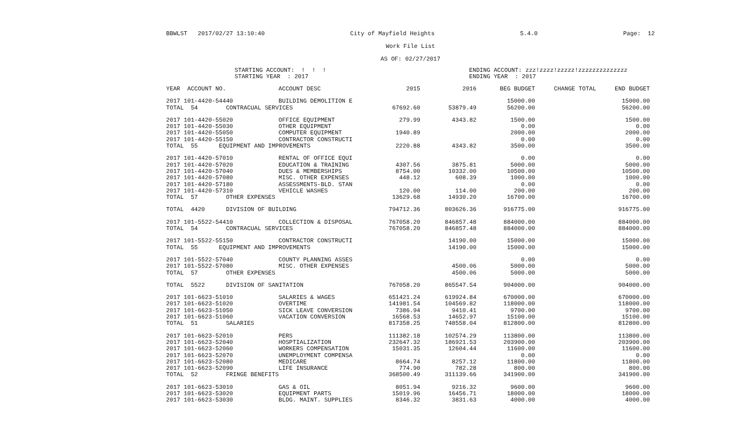BBWLST 2017/02/27 13:10:40 City of Mayfield Heights 5.4.0 Page: 12
Work File List
AS OF: 02/27/2017
STARTING ACCOUNT: ! ! !
STARTING YEAR : 2017
ENDING ACCOUNT: zzz!zzzz!zzzzz!zzzzzzzzzzzzzz
ENDING YEAR : 2017
| YEAR ACCOUNT NO. | ACCOUNT DESC | 2015 | 2016 | BEG BUDGET | CHANGE TOTAL | END BUDGET |
| --- | --- | --- | --- | --- | --- | --- |
| 2017 101-4420-54440 | BUILDING DEMOLITION E | | | 15000.00 | | 15000.00 |
| TOTAL 54 CONTRACUAL SERVICES | | 67692.60 | 53879.49 | 56200.00 | | 56200.00 |
| 2017 101-4420-55020 | OFFICE EQUIPMENT | 279.99 | 4343.82 | 1500.00 | | 1500.00 |
| 2017 101-4420-55030 | OTHER EQUIPMENT | | | 0.00 | | 0.00 |
| 2017 101-4420-55050 | COMPUTER EQUIPMENT | 1940.89 | | 2000.00 | | 2000.00 |
| 2017 101-4420-55150 | CONTRACTOR CONSTRUCTI | | | 0.00 | | 0.00 |
| TOTAL 55 EQUIPMENT AND IMPROVEMENTS | | 2220.88 | 4343.82 | 3500.00 | | 3500.00 |
| 2017 101-4420-57010 | RENTAL OF OFFICE EQUI | | | 0.00 | | 0.00 |
| 2017 101-4420-57020 | EDUCATION & TRAINING | 4307.56 | 3875.81 | 5000.00 | | 5000.00 |
| 2017 101-4420-57040 | DUES & MEMBERSHIPS | 8754.00 | 10332.00 | 10500.00 | | 10500.00 |
| 2017 101-4420-57080 | MISC. OTHER EXPENSES | 448.12 | 608.39 | 1000.00 | | 1000.00 |
| 2017 101-4420-57180 | ASSESSMENTS-BLD. STAN | | | 0.00 | | 0.00 |
| 2017 101-4420-57310 | VEHICLE WASHES | 120.00 | 114.00 | 200.00 | | 200.00 |
| TOTAL 57 OTHER EXPENSES | | 13629.68 | 14930.20 | 16700.00 | | 16700.00 |
| TOTAL 4420 DIVISION OF BUILDING | | 794712.36 | 803626.36 | 916775.00 | | 916775.00 |
| 2017 101-5522-54410 | COLLECTION & DISPOSAL | 767058.20 | 846857.48 | 884000.00 | | 884000.00 |
| TOTAL 54 CONTRACUAL SERVICES | | 767058.20 | 846857.48 | 884000.00 | | 884000.00 |
| 2017 101-5522-55150 | CONTRACTOR CONSTRUCTI | | 14190.00 | 15000.00 | | 15000.00 |
| TOTAL 55 EQUIPMENT AND IMPROVEMENTS | | | 14190.00 | 15000.00 | | 15000.00 |
| 2017 101-5522-57040 | COUNTY PLANNING ASSES | | | 0.00 | | 0.00 |
| 2017 101-5522-57080 | MISC. OTHER EXPENSES | | 4500.06 | 5000.00 | | 5000.00 |
| TOTAL 57 OTHER EXPENSES | | | 4500.06 | 5000.00 | | 5000.00 |
| TOTAL 5522 DIVISION OF SANITATION | | 767058.20 | 865547.54 | 904000.00 | | 904000.00 |
| 2017 101-6623-51010 | SALARIES & WAGES | 651421.24 | 619924.84 | 670000.00 | | 670000.00 |
| 2017 101-6623-51020 | OVERTIME | 141981.54 | 104569.82 | 118000.00 | | 118000.00 |
| 2017 101-6623-51050 | SICK LEAVE CONVERSION | 7386.94 | 9410.41 | 9700.00 | | 9700.00 |
| 2017 101-6623-51060 | VACATION CONVERSION | 16568.53 | 14652.97 | 15100.00 | | 15100.00 |
| TOTAL 51 SALARIES | | 817358.25 | 748558.04 | 812800.00 | | 812800.00 |
| 2017 101-6623-52010 | PERS | 111382.18 | 102574.29 | 113800.00 | | 113800.00 |
| 2017 101-6623-52040 | HOSPTIALIZATION | 232647.32 | 186921.53 | 203900.00 | | 203900.00 |
| 2017 101-6623-52060 | WORKERS COMPENSATION | 15031.35 | 12604.44 | 11600.00 | | 11600.00 |
| 2017 101-6623-52070 | UNEMPLOYMENT COMPENSA | | | 0.00 | | 0.00 |
| 2017 101-6623-52080 | MEDICARE | 8664.74 | 8257.12 | 11800.00 | | 11800.00 |
| 2017 101-6623-52090 | LIFE INSURANCE | 774.90 | 782.28 | 800.00 | | 800.00 |
| TOTAL 52 FRINGE BENEFITS | | 368500.49 | 311139.66 | 341900.00 | | 341900.00 |
| 2017 101-6623-53010 | GAS & OIL | 8051.94 | 9216.32 | 9600.00 | | 9600.00 |
| 2017 101-6623-53020 | EQUIPMENT PARTS | 15019.96 | 16456.71 | 18000.00 | | 18000.00 |
| 2017 101-6623-53030 | BLDG. MAINT. SUPPLIES | 8346.32 | 3831.63 | 4000.00 | | 4000.00 |